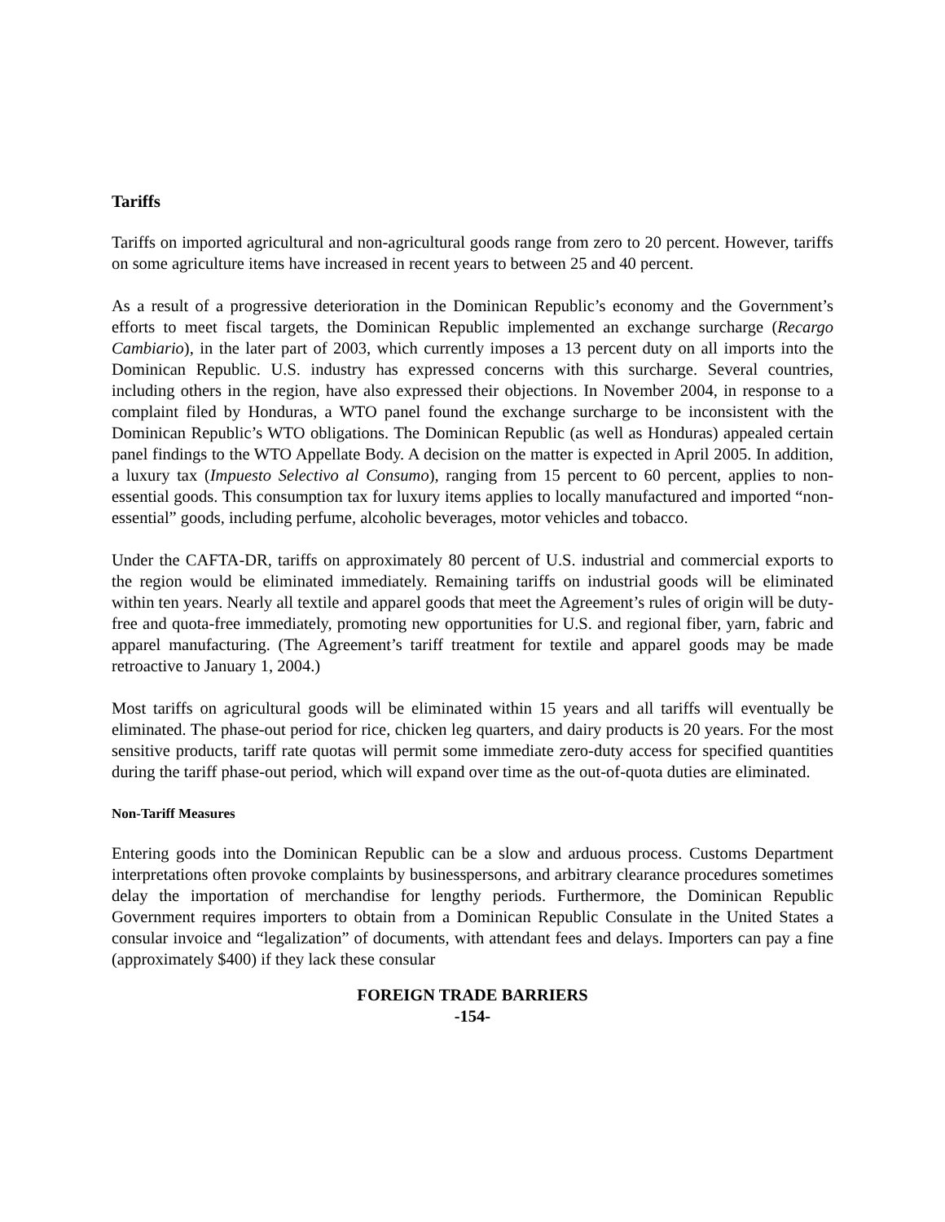Tariffs
Tariffs on imported agricultural and non-agricultural goods range from zero to 20 percent. However, tariffs on some agriculture items have increased in recent years to between 25 and 40 percent.
As a result of a progressive deterioration in the Dominican Republic’s economy and the Government’s efforts to meet fiscal targets, the Dominican Republic implemented an exchange surcharge (Recargo Cambiario), in the later part of 2003, which currently imposes a 13 percent duty on all imports into the Dominican Republic. U.S. industry has expressed concerns with this surcharge. Several countries, including others in the region, have also expressed their objections. In November 2004, in response to a complaint filed by Honduras, a WTO panel found the exchange surcharge to be inconsistent with the Dominican Republic’s WTO obligations. The Dominican Republic (as well as Honduras) appealed certain panel findings to the WTO Appellate Body. A decision on the matter is expected in April 2005. In addition, a luxury tax (Impuesto Selectivo al Consumo), ranging from 15 percent to 60 percent, applies to non-essential goods. This consumption tax for luxury items applies to locally manufactured and imported “non-essential” goods, including perfume, alcoholic beverages, motor vehicles and tobacco.
Under the CAFTA-DR, tariffs on approximately 80 percent of U.S. industrial and commercial exports to the region would be eliminated immediately. Remaining tariffs on industrial goods will be eliminated within ten years. Nearly all textile and apparel goods that meet the Agreement’s rules of origin will be duty-free and quota-free immediately, promoting new opportunities for U.S. and regional fiber, yarn, fabric and apparel manufacturing. (The Agreement’s tariff treatment for textile and apparel goods may be made retroactive to January 1, 2004.)
Most tariffs on agricultural goods will be eliminated within 15 years and all tariffs will eventually be eliminated. The phase-out period for rice, chicken leg quarters, and dairy products is 20 years. For the most sensitive products, tariff rate quotas will permit some immediate zero-duty access for specified quantities during the tariff phase-out period, which will expand over time as the out-of-quota duties are eliminated.
Non-Tariff Measures
Entering goods into the Dominican Republic can be a slow and arduous process. Customs Department interpretations often provoke complaints by businesspersons, and arbitrary clearance procedures sometimes delay the importation of merchandise for lengthy periods. Furthermore, the Dominican Republic Government requires importers to obtain from a Dominican Republic Consulate in the United States a consular invoice and “legalization” of documents, with attendant fees and delays. Importers can pay a fine (approximately $400) if they lack these consular
FOREIGN TRADE BARRIERS
-154-